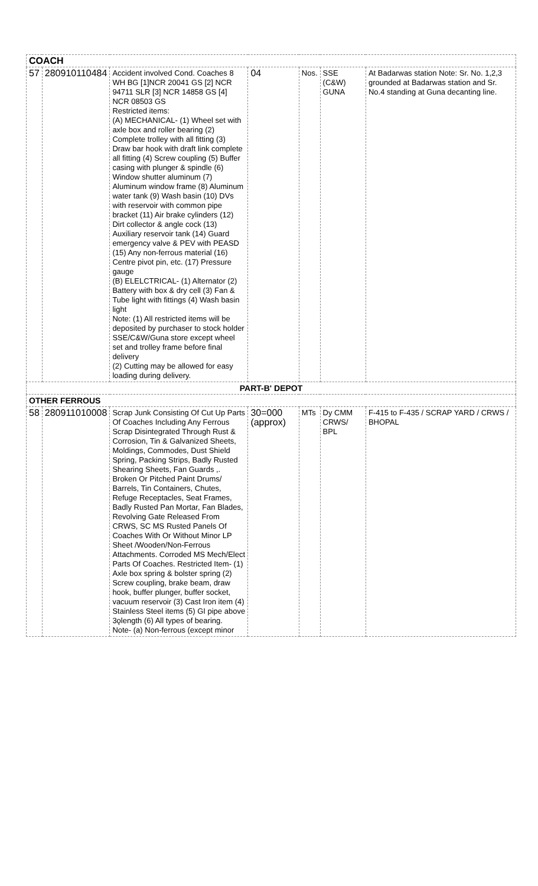| COACH | | | | | | |
| 57 | 280910110484 | Accident involved Cond. Coaches 8 WH BG [1]NCR 20041 GS [2] NCR 94711 SLR [3] NCR 14858 GS [4] NCR 08503 GS Restricted items: (A) MECHANICAL- (1) Wheel set with axle box and roller bearing (2) Complete trolley with all fitting (3) Draw bar hook with draft link complete all fitting (4) Screw coupling (5) Buffer casing with plunger & spindle (6) Window shutter aluminum (7) Aluminum window frame (8) Aluminum water tank (9) Wash basin (10) DVs with reservoir with common pipe bracket (11) Air brake cylinders (12) Dirt collector & angle cock (13) Auxiliary reservoir tank (14) Guard emergency valve & PEV with PEASD (15) Any non-ferrous material (16) Centre pivot pin, etc. (17) Pressure gauge (B) ELELCTRICAL- (1) Alternator (2) Battery with box & dry cell (3) Fan & Tube light with fittings (4) Wash basin light Note: (1) All restricted items will be deposited by purchaser to stock holder SSE/C&W/Guna store except wheel set and trolley frame before final delivery (2) Cutting may be allowed for easy loading during delivery. | 04 | Nos. | SSE (C&W) GUNA | At Badarwas station Note: Sr. No. 1,2,3 grounded at Badarwas station and Sr. No.4 standing at Guna decanting line. |
| PART-B' DEPOT | | | | | | |
| OTHER FERROUS | | | | | | |
| 58 | 280911010008 | Scrap Junk Consisting Of Cut Up Parts Of Coaches Including Any Ferrous Scrap Disintegrated Through Rust & Corrosion, Tin & Galvanized Sheets, Moldings, Commodes, Dust Shield Spring, Packing Strips, Badly Rusted Shearing Sheets, Fan Guards ,. Broken Or Pitched Paint Drums/ Barrels, Tin Containers, Chutes, Refuge Receptacles, Seat Frames, Badly Rusted Pan Mortar, Fan Blades, Revolving Gate Released From CRWS, SC MS Rusted Panels Of Coaches With Or Without Minor LP Sheet /Wooden/Non-Ferrous Attachments. Corroded MS Mech/Elect Parts Of Coaches. Restricted Item- (1) Axle box spring & bolster spring (2) Screw coupling, brake beam, draw hook, buffer plunger, buffer socket, vacuum reservoir (3) Cast Iron item (4) Stainless Steel items (5) GI pipe above 3ǫlength (6) All types of bearing. Note- (a) Non-ferrous (except minor | 30=000 (approx) | MTs | Dy CMM CRWS/ BPL | F-415 to F-435 / SCRAP YARD / CRWS / BHOPAL |